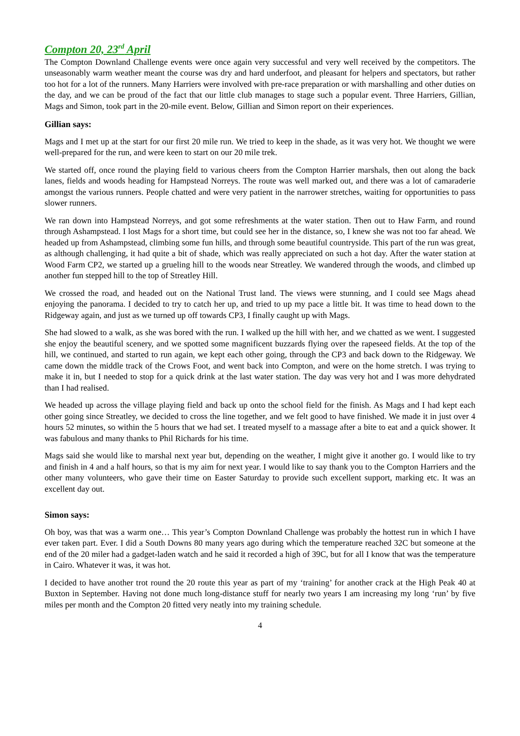Compton 20, 23<sup>rd</sup> April
The Compton Downland Challenge events were once again very successful and very well received by the competitors. The unseasonably warm weather meant the course was dry and hard underfoot, and pleasant for helpers and spectators, but rather too hot for a lot of the runners. Many Harriers were involved with pre-race preparation or with marshalling and other duties on the day, and we can be proud of the fact that our little club manages to stage such a popular event. Three Harriers, Gillian, Mags and Simon, took part in the 20-mile event. Below, Gillian and Simon report on their experiences.
Gillian says:
Mags and I met up at the start for our first 20 mile run. We tried to keep in the shade, as it was very hot. We thought we were well-prepared for the run, and were keen to start on our 20 mile trek.
We started off, once round the playing field to various cheers from the Compton Harrier marshals, then out along the back lanes, fields and woods heading for Hampstead Norreys. The route was well marked out, and there was a lot of camaraderie amongst the various runners. People chatted and were very patient in the narrower stretches, waiting for opportunities to pass slower runners.
We ran down into Hampstead Norreys, and got some refreshments at the water station. Then out to Haw Farm, and round through Ashampstead. I lost Mags for a short time, but could see her in the distance, so, I knew she was not too far ahead. We headed up from Ashampstead, climbing some fun hills, and through some beautiful countryside. This part of the run was great, as although challenging, it had quite a bit of shade, which was really appreciated on such a hot day. After the water station at Wood Farm CP2, we started up a grueling hill to the woods near Streatley. We wandered through the woods, and climbed up another fun stepped hill to the top of Streatley Hill.
We crossed the road, and headed out on the National Trust land. The views were stunning, and I could see Mags ahead enjoying the panorama. I decided to try to catch her up, and tried to up my pace a little bit. It was time to head down to the Ridgeway again, and just as we turned up off towards CP3, I finally caught up with Mags.
She had slowed to a walk, as she was bored with the run. I walked up the hill with her, and we chatted as we went. I suggested she enjoy the beautiful scenery, and we spotted some magnificent buzzards flying over the rapeseed fields. At the top of the hill, we continued, and started to run again, we kept each other going, through the CP3 and back down to the Ridgeway. We came down the middle track of the Crows Foot, and went back into Compton, and were on the home stretch. I was trying to make it in, but I needed to stop for a quick drink at the last water station. The day was very hot and I was more dehydrated than I had realised.
We headed up across the village playing field and back up onto the school field for the finish. As Mags and I had kept each other going since Streatley, we decided to cross the line together, and we felt good to have finished. We made it in just over 4 hours 52 minutes, so within the 5 hours that we had set. I treated myself to a massage after a bite to eat and a quick shower. It was fabulous and many thanks to Phil Richards for his time.
Mags said she would like to marshal next year but, depending on the weather, I might give it another go. I would like to try and finish in 4 and a half hours, so that is my aim for next year. I would like to say thank you to the Compton Harriers and the other many volunteers, who gave their time on Easter Saturday to provide such excellent support, marking etc. It was an excellent day out.
Simon says:
Oh boy, was that was a warm one… This year’s Compton Downland Challenge was probably the hottest run in which I have ever taken part. Ever. I did a South Downs 80 many years ago during which the temperature reached 32C but someone at the end of the 20 miler had a gadget-laden watch and he said it recorded a high of 39C, but for all I know that was the temperature in Cairo. Whatever it was, it was hot.
I decided to have another trot round the 20 route this year as part of my ‘training’ for another crack at the High Peak 40 at Buxton in September. Having not done much long-distance stuff for nearly two years I am increasing my long ‘run’ by five miles per month and the Compton 20 fitted very neatly into my training schedule.
4